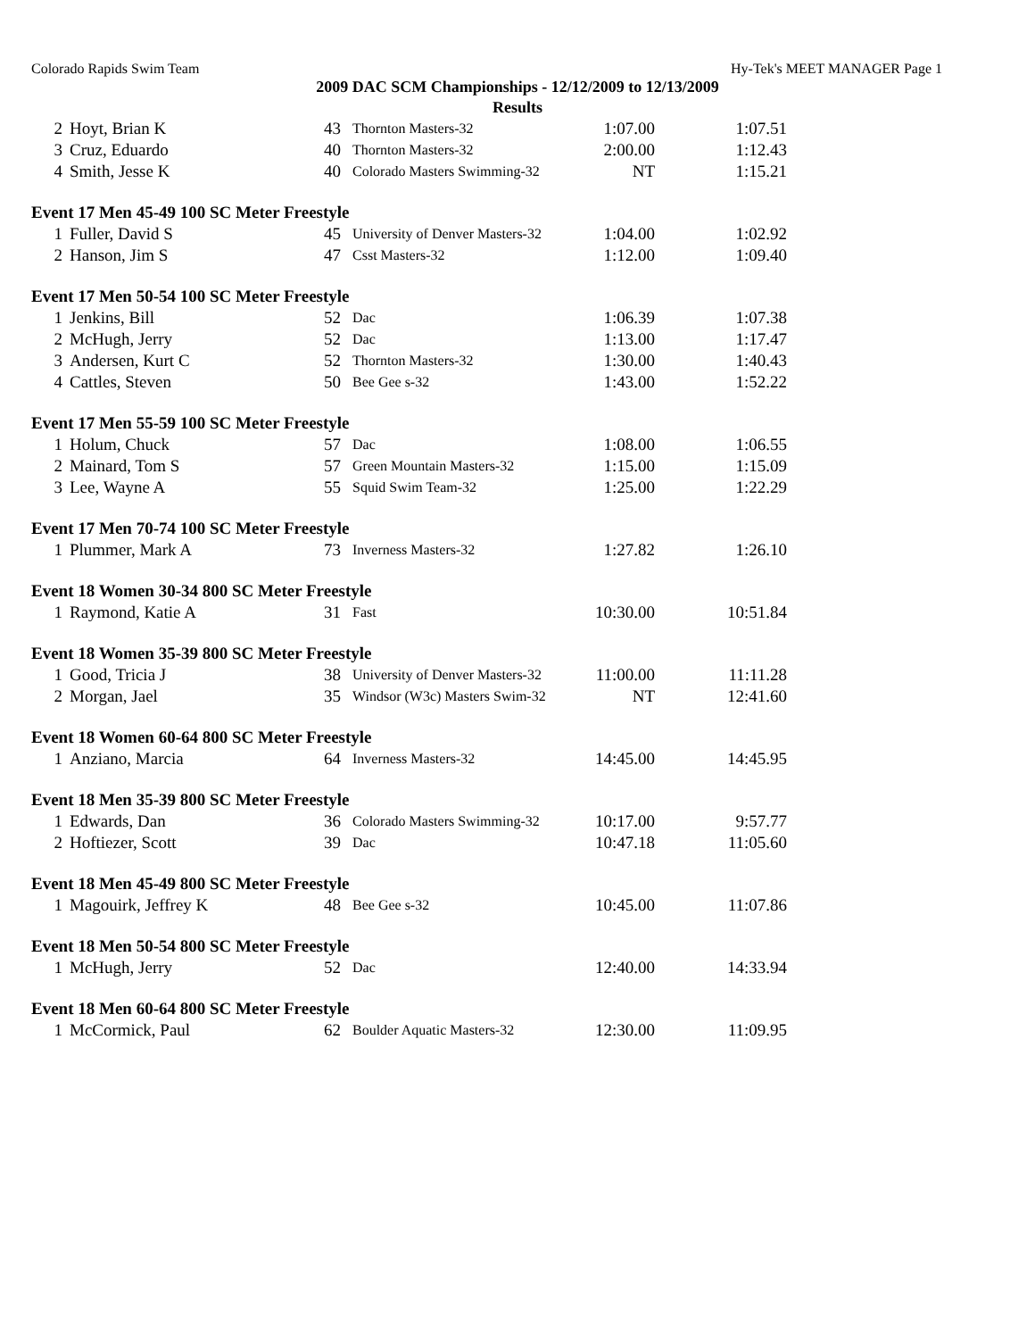Colorado Rapids Swim Team Hy-Tek's MEET MANAGER Page 1
2009 DAC SCM Championships - 12/12/2009 to 12/13/2009
Results
| 2 | Hoyt, Brian K | 43 | Thornton Masters-32 | 1:07.00 | 1:07.51 |
| 3 | Cruz, Eduardo | 40 | Thornton Masters-32 | 2:00.00 | 1:12.43 |
| 4 | Smith, Jesse K | 40 | Colorado Masters Swimming-32 | NT | 1:15.21 |
| Event 17 Men 45-49 100 SC Meter Freestyle | | | | | |
| 1 | Fuller, David S | 45 | University of Denver Masters-32 | 1:04.00 | 1:02.92 |
| 2 | Hanson, Jim S | 47 | Csst Masters-32 | 1:12.00 | 1:09.40 |
| Event 17 Men 50-54 100 SC Meter Freestyle | | | | | |
| 1 | Jenkins, Bill | 52 | Dac | 1:06.39 | 1:07.38 |
| 2 | McHugh, Jerry | 52 | Dac | 1:13.00 | 1:17.47 |
| 3 | Andersen, Kurt C | 52 | Thornton Masters-32 | 1:30.00 | 1:40.43 |
| 4 | Cattles, Steven | 50 | Bee Gee s-32 | 1:43.00 | 1:52.22 |
| Event 17 Men 55-59 100 SC Meter Freestyle | | | | | |
| 1 | Holum, Chuck | 57 | Dac | 1:08.00 | 1:06.55 |
| 2 | Mainard, Tom S | 57 | Green Mountain Masters-32 | 1:15.00 | 1:15.09 |
| 3 | Lee, Wayne A | 55 | Squid Swim Team-32 | 1:25.00 | 1:22.29 |
| Event 17 Men 70-74 100 SC Meter Freestyle | | | | | |
| 1 | Plummer, Mark A | 73 | Inverness Masters-32 | 1:27.82 | 1:26.10 |
| Event 18 Women 30-34 800 SC Meter Freestyle | | | | | |
| 1 | Raymond, Katie A | 31 | Fast | 10:30.00 | 10:51.84 |
| Event 18 Women 35-39 800 SC Meter Freestyle | | | | | |
| 1 | Good, Tricia J | 38 | University of Denver Masters-32 | 11:00.00 | 11:11.28 |
| 2 | Morgan, Jael | 35 | Windsor (W3c) Masters Swim-32 | NT | 12:41.60 |
| Event 18 Women 60-64 800 SC Meter Freestyle | | | | | |
| 1 | Anziano, Marcia | 64 | Inverness Masters-32 | 14:45.00 | 14:45.95 |
| Event 18 Men 35-39 800 SC Meter Freestyle | | | | | |
| 1 | Edwards, Dan | 36 | Colorado Masters Swimming-32 | 10:17.00 | 9:57.77 |
| 2 | Hoftiezer, Scott | 39 | Dac | 10:47.18 | 11:05.60 |
| Event 18 Men 45-49 800 SC Meter Freestyle | | | | | |
| 1 | Magouirk, Jeffrey K | 48 | Bee Gee s-32 | 10:45.00 | 11:07.86 |
| Event 18 Men 50-54 800 SC Meter Freestyle | | | | | |
| 1 | McHugh, Jerry | 52 | Dac | 12:40.00 | 14:33.94 |
| Event 18 Men 60-64 800 SC Meter Freestyle | | | | | |
| 1 | McCormick, Paul | 62 | Boulder Aquatic Masters-32 | 12:30.00 | 11:09.95 |